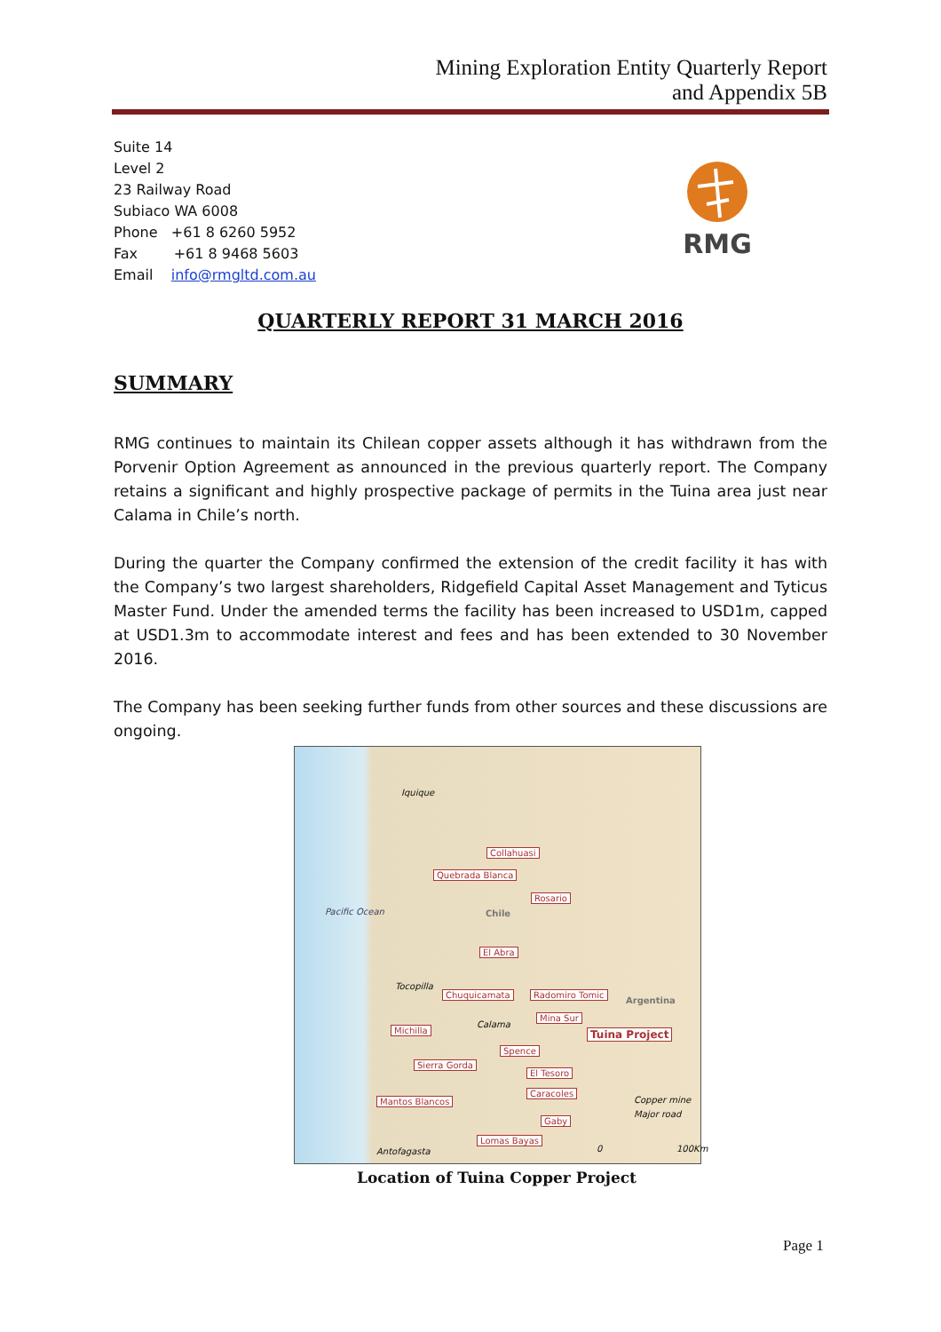Mining Exploration Entity Quarterly Report
and Appendix 5B
Suite 14
Level 2
23 Railway Road
Subiaco WA 6008
Phone +61 8 6260 5952
Fax +61 8 9468 5603
Email info@rmgltd.com.au
RMG
QUARTERLY REPORT 31 MARCH 2016
SUMMARY
RMG continues to maintain its Chilean copper assets although it has withdrawn from the Porvenir Option Agreement as announced in the previous quarterly report. The Company retains a significant and highly prospective package of permits in the Tuina area just near Calama in Chile’s north.
During the quarter the Company confirmed the extension of the credit facility it has with the Company’s two largest shareholders, Ridgefield Capital Asset Management and Tyticus Master Fund. Under the amended terms the facility has been increased to USD1m, capped at USD1.3m to accommodate interest and fees and has been extended to 30 November 2016.
The Company has been seeking further funds from other sources and these discussions are ongoing.
Iquique
Pacific Ocean Chile
Tocopilla
Calama
Antofagasta
Argentina
Collahuasi
Quebrada Blanca
Rosario
El Abra
Chuquicamata Radomiro Tomic
Mina Sur
Tuina Project Michilla
Spence
Sierra Gorda
El Tesoro
Caracoles
Mantos Blancos
Gaby
Lomas Bayas
Copper mine
Major road
0 100Km
Location of Tuina Copper Project
Page 1